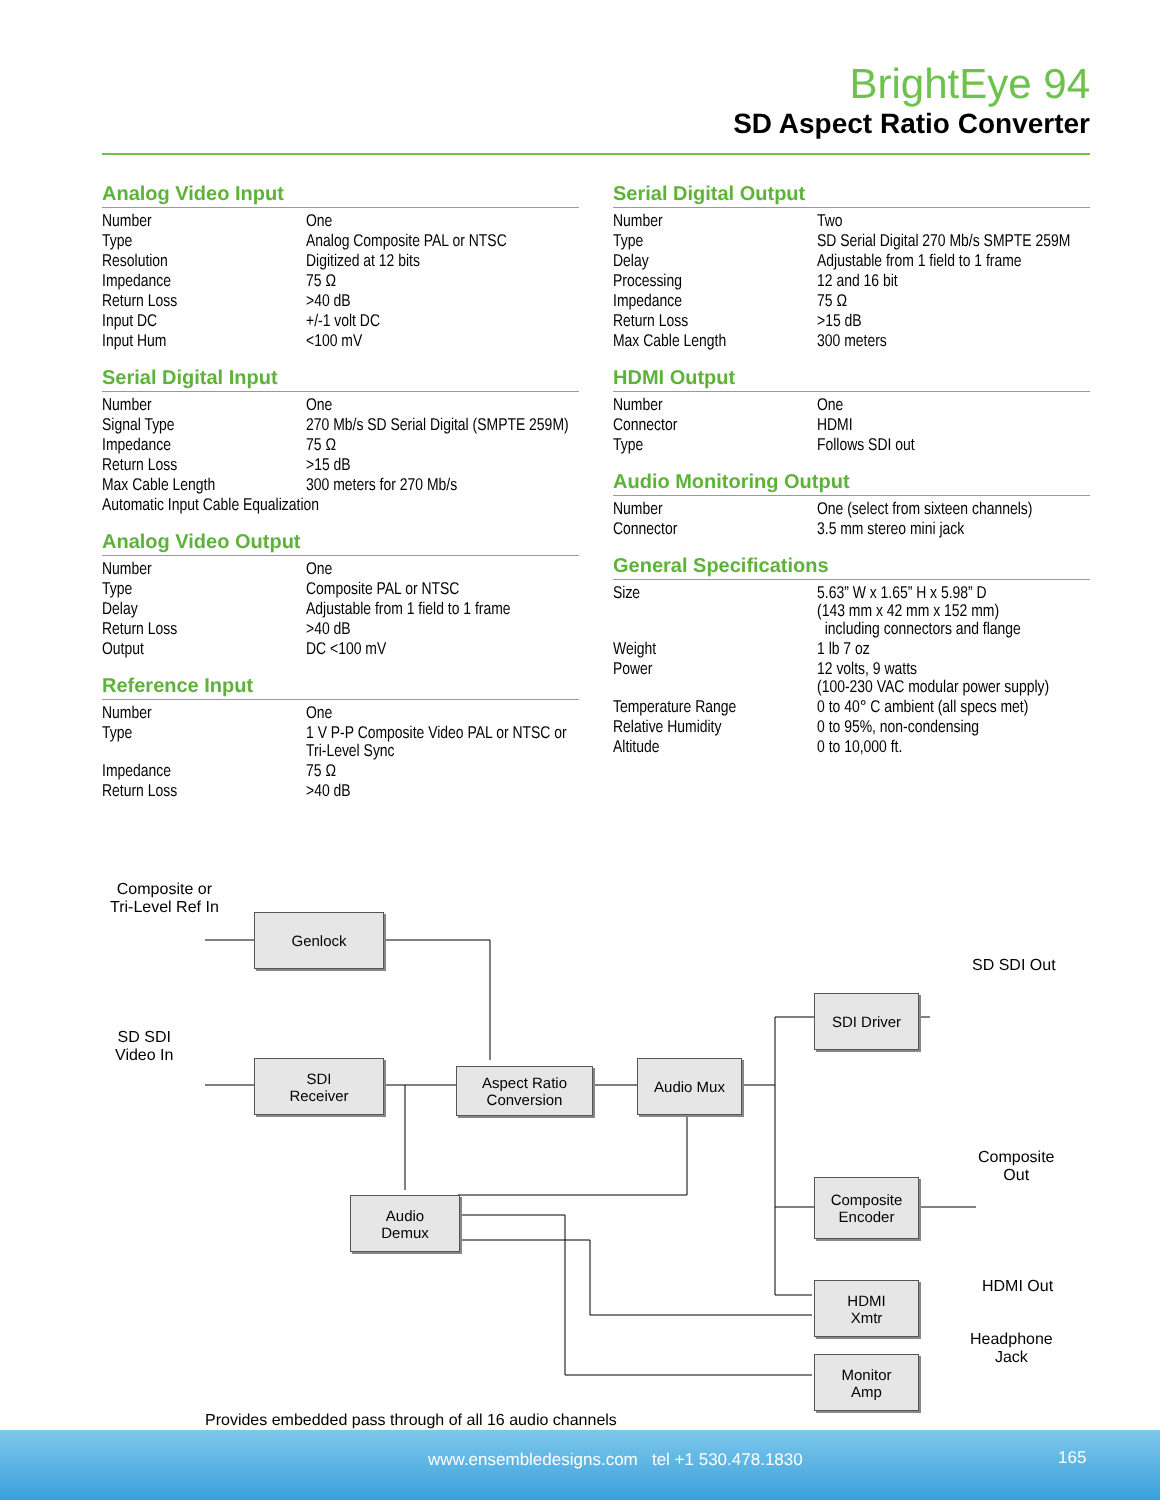BrightEye 94
SD Aspect Ratio Converter
Analog Video Input
| Number | One |
| Type | Analog Composite PAL or NTSC |
| Resolution | Digitized at 12 bits |
| Impedance | 75 Ω |
| Return Loss | >40 dB |
| Input DC | +/-1 volt DC |
| Input Hum | <100 mV |
Serial Digital Input
| Number | One |
| Signal Type | 270 Mb/s SD Serial Digital (SMPTE 259M) |
| Impedance | 75 Ω |
| Return Loss | >15 dB |
| Max Cable Length | 300 meters for 270 Mb/s |
| Automatic Input Cable Equalization | |
Analog Video Output
| Number | One |
| Type | Composite PAL or NTSC |
| Delay | Adjustable from 1 field to 1 frame |
| Return Loss | >40 dB |
| Output | DC <100 mV |
Reference Input
| Number | One |
| Type | 1 V P-P Composite Video PAL or NTSC or Tri-Level Sync |
| Impedance | 75 Ω |
| Return Loss | >40 dB |
Serial Digital Output
| Number | Two |
| Type | SD Serial Digital 270 Mb/s SMPTE 259M |
| Delay | Adjustable from 1 field to 1 frame |
| Processing | 12 and 16 bit |
| Impedance | 75 Ω |
| Return Loss | >15 dB |
| Max Cable Length | 300 meters |
HDMI Output
| Number | One |
| Connector | HDMI |
| Type | Follows SDI out |
Audio Monitoring Output
| Number | One (select from sixteen channels) |
| Connector | 3.5 mm stereo mini jack |
General Specifications
| Size | 5.63” W x 1.65” H x 5.98” D (143 mm x 42 mm x 152 mm) including connectors and flange |
| Weight | 1 lb 7 oz |
| Power | 12 volts, 9 watts (100-230 VAC modular power supply) |
| Temperature Range | 0 to 40° C ambient (all specs met) |
| Relative Humidity | 0 to 95%, non-condensing |
| Altitude | 0 to 10,000 ft. |
Composite or
Tri-Level Ref In
Genlock
SD SDI
Video In
SDI
Receiver
Aspect Ratio
Conversion
Audio Mux
Audio
Demux
SDI Driver
SD SDI Out
Composite
Encoder
Composite
Out
HDMI
Xmtr
HDMI Out
Headphone
Jack
Monitor
Amp
Provides embedded pass through of all 16 audio channels
www.ensembledesigns.com tel +1 530.478.1830 165